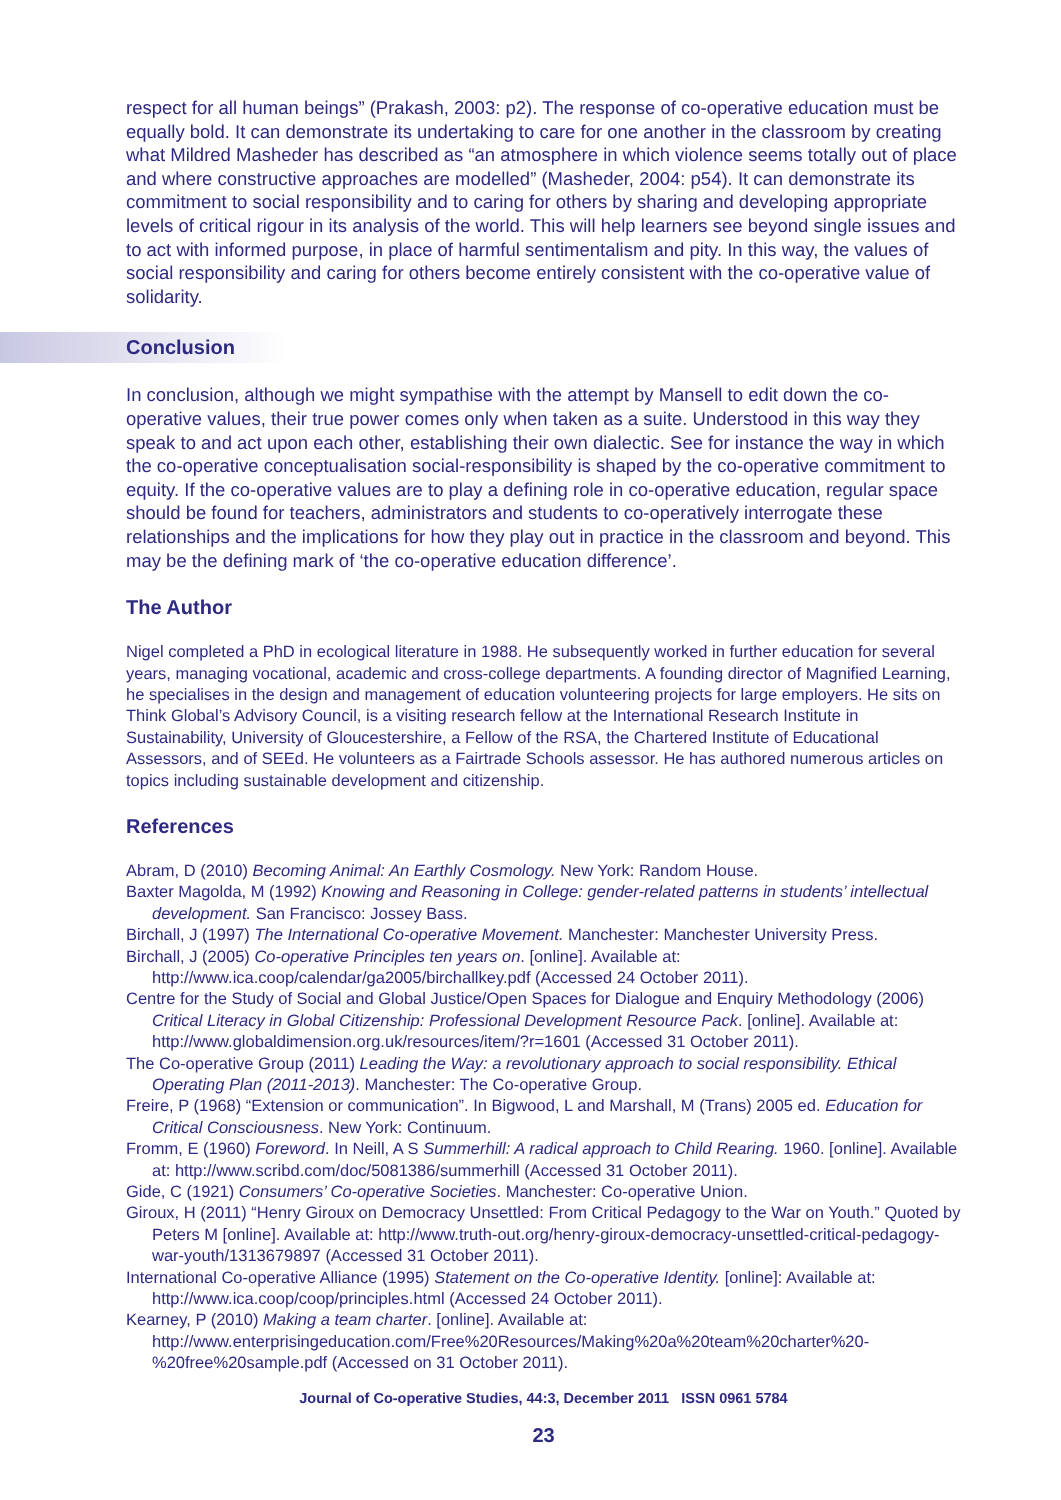respect for all human beings” (Prakash, 2003: p2). The response of co-operative education must be equally bold. It can demonstrate its undertaking to care for one another in the classroom by creating what Mildred Masheder has described as “an atmosphere in which violence seems totally out of place and where constructive approaches are modelled” (Masheder, 2004: p54). It can demonstrate its commitment to social responsibility and to caring for others by sharing and developing appropriate levels of critical rigour in its analysis of the world. This will help learners see beyond single issues and to act with informed purpose, in place of harmful sentimentalism and pity. In this way, the values of social responsibility and caring for others become entirely consistent with the co-operative value of solidarity.
Conclusion
In conclusion, although we might sympathise with the attempt by Mansell to edit down the co-operative values, their true power comes only when taken as a suite. Understood in this way they speak to and act upon each other, establishing their own dialectic. See for instance the way in which the co-operative conceptualisation social-responsibility is shaped by the co-operative commitment to equity. If the co-operative values are to play a defining role in co-operative education, regular space should be found for teachers, administrators and students to co-operatively interrogate these relationships and the implications for how they play out in practice in the classroom and beyond. This may be the defining mark of ‘the co-operative education difference’.
The Author
Nigel completed a PhD in ecological literature in 1988. He subsequently worked in further education for several years, managing vocational, academic and cross-college departments. A founding director of Magnified Learning, he specialises in the design and management of education volunteering projects for large employers. He sits on Think Global’s Advisory Council, is a visiting research fellow at the International Research Institute in Sustainability, University of Gloucestershire, a Fellow of the RSA, the Chartered Institute of Educational Assessors, and of SEEd. He volunteers as a Fairtrade Schools assessor. He has authored numerous articles on topics including sustainable development and citizenship.
References
Abram, D (2010) Becoming Animal: An Earthly Cosmology. New York: Random House.
Baxter Magolda, M (1992) Knowing and Reasoning in College: gender-related patterns in students’ intellectual development. San Francisco: Jossey Bass.
Birchall, J (1997) The International Co-operative Movement. Manchester: Manchester University Press.
Birchall, J (2005) Co-operative Principles ten years on. [online]. Available at: http://www.ica.coop/calendar/ga2005/birchallkey.pdf (Accessed 24 October 2011).
Centre for the Study of Social and Global Justice/Open Spaces for Dialogue and Enquiry Methodology (2006) Critical Literacy in Global Citizenship: Professional Development Resource Pack. [online]. Available at: http://www.globaldimension.org.uk/resources/item/?r=1601 (Accessed 31 October 2011).
The Co-operative Group (2011) Leading the Way: a revolutionary approach to social responsibility. Ethical Operating Plan (2011-2013). Manchester: The Co-operative Group.
Freire, P (1968) “Extension or communication”. In Bigwood, L and Marshall, M (Trans) 2005 ed. Education for Critical Consciousness. New York: Continuum.
Fromm, E (1960) Foreword. In Neill, A S Summerhill: A radical approach to Child Rearing. 1960. [online]. Available at: http://www.scribd.com/doc/5081386/summerhill (Accessed 31 October 2011).
Gide, C (1921) Consumers’ Co-operative Societies. Manchester: Co-operative Union.
Giroux, H (2011) “Henry Giroux on Democracy Unsettled: From Critical Pedagogy to the War on Youth.” Quoted by Peters M [online]. Available at: http://www.truth-out.org/henry-giroux-democracy-unsettled-critical-pedagogy-war-youth/1313679897 (Accessed 31 October 2011).
International Co-operative Alliance (1995) Statement on the Co-operative Identity. [online]: Available at: http://www.ica.coop/coop/principles.html (Accessed 24 October 2011).
Kearney, P (2010) Making a team charter. [online]. Available at: http://www.enterprisingeducation.com/Free%20Resources/Making%20a%20team%20charter%20-%20free%20sample.pdf (Accessed on 31 October 2011).
Journal of Co-operative Studies, 44:3, December 2011 ISSN 0961 5784
23